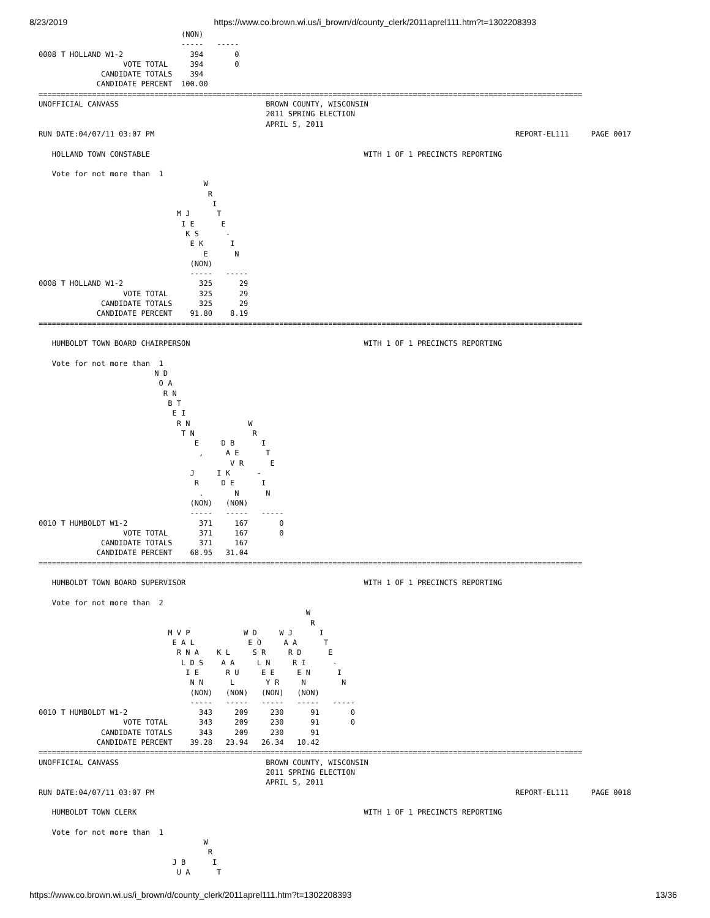8/23/2019 https://www.co.brown.wi.us/i_brown/d/county_clerk/2011aprel111.htm?t=1302208393
                                (NON)
                                -----   -----
0008 T HOLLAND W1-2               394       0
                   VOTE TOTAL     394       0
              CANDIDATE TOTALS    394
             CANDIDATE PERCENT  100.00
==========================================================================================================================
UNOFFICIAL CANVASS                                 BROWN COUNTY, WISCONSIN
                                                   2011 SPRING ELECTION
                                                   APRIL 5, 2011
RUN DATE:04/07/11 03:07 PM                                                                                 REPORT-EL111     PAGE 0017

   HOLLAND TOWN CONSTABLE                                                WITH 1 OF 1 PRECINCTS REPORTING

   Vote for not more than  1
                                     W
                                      R
                                       I
                               M J      T
                                I E      E
                                 K S      -
                                  E K      I
                                     E      N
                                  (NON)
                                  -----   -----
0008 T HOLLAND W1-2                 325      29
                   VOTE TOTAL       325      29
              CANDIDATE TOTALS      325      29
             CANDIDATE PERCENT    91.80    8.19
==========================================================================================================================

   HUMBOLDT TOWN BOARD CHAIRPERSON                                       WITH 1 OF 1 PRECINCTS REPORTING

   Vote for not more than  1
                          N D
                           O A
                            R N
                             B T
                              E I
                               R N             W
                                T N             R
                                   E     D B      I
                                    ,     A E      T
                                           V R      E
                                  J     I K      -
                                   R     D E      I
                                    .       N      N
                                  (NON)   (NON)
                                  -----   -----   -----
0010 T HUMBOLDT W1-2                371     167       0
                   VOTE TOTAL       371     167       0
              CANDIDATE TOTALS      371     167
             CANDIDATE PERCENT    68.95   31.04
==========================================================================================================================

   HUMBOLDT TOWN BOARD SUPERVISOR                                        WITH 1 OF 1 PRECINCTS REPORTING

   Vote for not more than  2
                                                            W
                                                             R
                             M V P            W D     W J      I
                              E A L            E O     A A      T
                               R N A    K L     S R     R D      E
                                L D S    A A     L N     R I      -
                                 I E      R U     E E     E N      I
                                  N N      L       Y R     N        N
                                  (NON)   (NON)   (NON)   (NON)
                                  -----   -----   -----   -----   -----
0010 T HUMBOLDT W1-2                343     209     230      91       0
                   VOTE TOTAL       343     209     230      91       0
              CANDIDATE TOTALS      343     209     230      91
             CANDIDATE PERCENT    39.28   23.94   26.34   10.42
==========================================================================================================================
UNOFFICIAL CANVASS                                 BROWN COUNTY, WISCONSIN
                                                   2011 SPRING ELECTION
                                                   APRIL 5, 2011
RUN DATE:04/07/11 03:07 PM                                                                                 REPORT-EL111     PAGE 0018

   HUMBOLDT TOWN CLERK                                                   WITH 1 OF 1 PRECINCTS REPORTING

   Vote for not more than  1
                                     W
                                      R
                              J B      I
                               U A      T
https://www.co.brown.wi.us/i_brown/d/county_clerk/2011aprel111.htm?t=1302208393 13/36